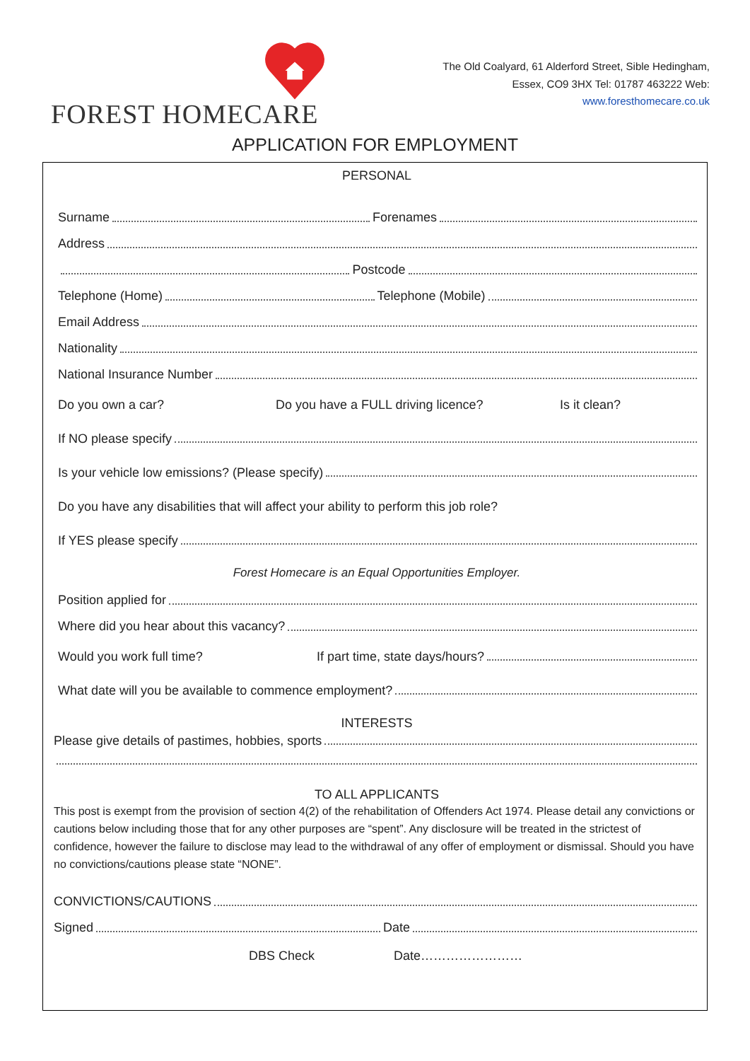FOREST HOMECARE
The Old Coalyard, 61 Alderford Street, Sible Hedingham,
Essex, CO9 3HX Tel: 01787 463222 Web:
www.foresthomecare.co.uk
APPLICATION FOR EMPLOYMENT
PERSONAL
Surname Forenames
Address
Postcode
Telephone (Home) Telephone (Mobile)
Email Address
Nationality
National Insurance Number
Do you own a car? Do you have a FULL driving licence? Is it clean?
If NO please specify
Is your vehicle low emissions? (Please specify)
Do you have any disabilities that will affect your ability to perform this job role?
If YES please specify
Forest Homecare is an Equal Opportunities Employer.
Position applied for
Where did you hear about this vacancy?
Would you work full time? If part time, state days/hours?
What date will you be available to commence employment?
INTERESTS
Please give details of pastimes, hobbies, sports
TO ALL APPLICANTS
This post is exempt from the provision of section 4(2) of the rehabilitation of Offenders Act 1974. Please detail any convictions or cautions below including those that for any other purposes are “spent”. Any disclosure will be treated in the strictest of confidence, however the failure to disclose may lead to the withdrawal of any offer of employment or dismissal. Should you have no convictions/cautions please state “NONE”.
CONVICTIONS/CAUTIONS
Signed Date
DBS Check Date……………………